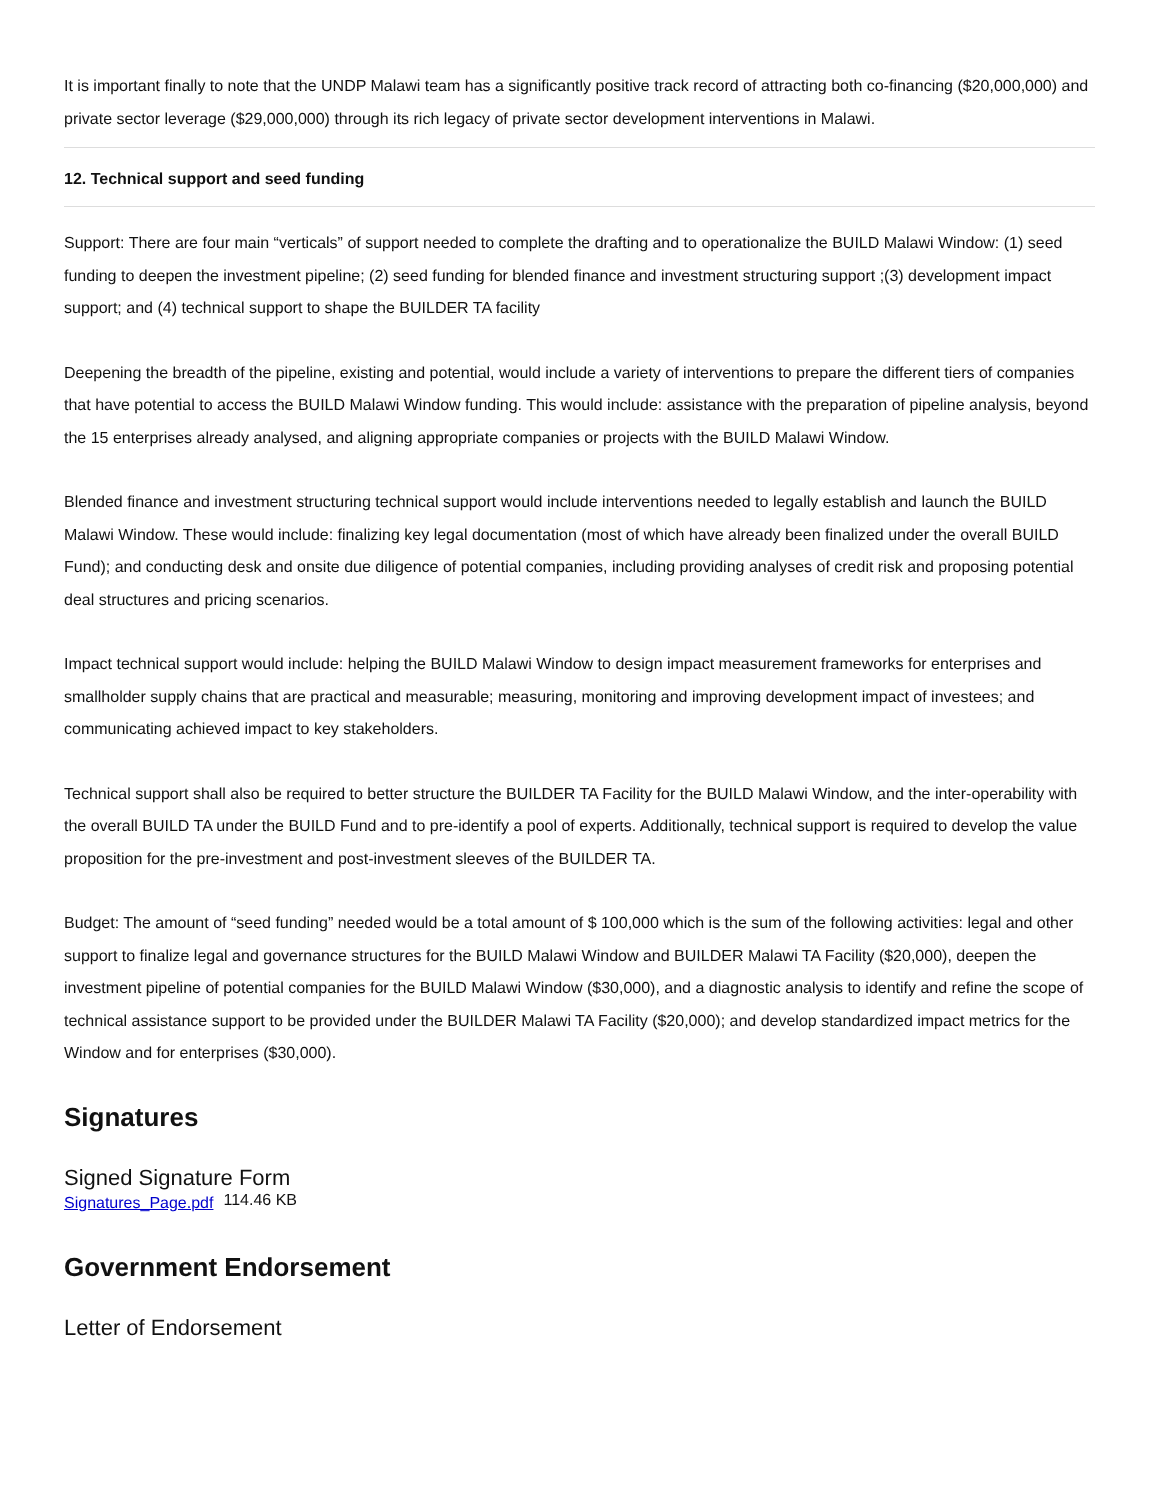It is important finally to note that the UNDP Malawi team has a significantly positive track record of attracting both co-financing ($20,000,000) and private sector leverage ($29,000,000) through its rich legacy of private sector development interventions in Malawi.
12. Technical support and seed funding
Support: There are four main “verticals” of support needed to complete the drafting and to operationalize the BUILD Malawi Window: (1) seed funding to deepen the investment pipeline; (2) seed funding for blended finance and investment structuring support ;(3) development impact support; and (4) technical support to shape the BUILDER TA facility
Deepening the breadth of the pipeline, existing and potential, would include a variety of interventions to prepare the different tiers of companies that have potential to access the BUILD Malawi Window funding. This would include: assistance with the preparation of pipeline analysis, beyond the 15 enterprises already analysed, and aligning appropriate companies or projects with the BUILD Malawi Window.
Blended finance and investment structuring technical support would include interventions needed to legally establish and launch the BUILD Malawi Window. These would include: finalizing key legal documentation (most of which have already been finalized under the overall BUILD Fund); and conducting desk and onsite due diligence of potential companies, including providing analyses of credit risk and proposing potential deal structures and pricing scenarios.
Impact technical support would include: helping the BUILD Malawi Window to design impact measurement frameworks for enterprises and smallholder supply chains that are practical and measurable; measuring, monitoring and improving development impact of investees; and communicating achieved impact to key stakeholders.
Technical support shall also be required to better structure the BUILDER TA Facility for the BUILD Malawi Window, and the inter-operability with the overall BUILD TA under the BUILD Fund and to pre-identify a pool of experts. Additionally, technical support is required to develop the value proposition for the pre-investment and post-investment sleeves of the BUILDER TA.
Budget: The amount of “seed funding” needed would be a total amount of $ 100,000 which is the sum of the following activities: legal and other support to finalize legal and governance structures for the BUILD Malawi Window and BUILDER Malawi TA Facility ($20,000), deepen the investment pipeline of potential companies for the BUILD Malawi Window ($30,000), and a diagnostic analysis to identify and refine the scope of technical assistance support to be provided under the BUILDER Malawi TA Facility ($20,000); and develop standardized impact metrics for the Window and for enterprises ($30,000).
Signatures
Signed Signature Form
Signatures_Page.pdf 114.46 KB
Government Endorsement
Letter of Endorsement